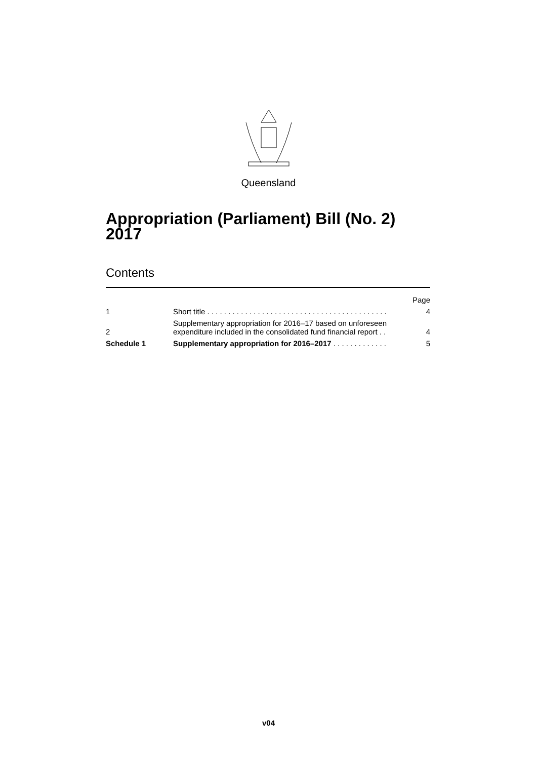Queensland
Appropriation (Parliament) Bill (No. 2) 2017
Contents
| | | Page |
| 1 | Short title . . . . . . . . . . . . . . . . . . . . . . . . . . . . . . . . . . . . . . . . . . . | 4 |
| 2 | Supplementary appropriation for 2016–17 based on unforeseen expenditure included in the consolidated fund financial report . . | 4 |
| Schedule 1 | Supplementary appropriation for 2016–2017 . . . . . . . . . . . . . | 5 |
v04